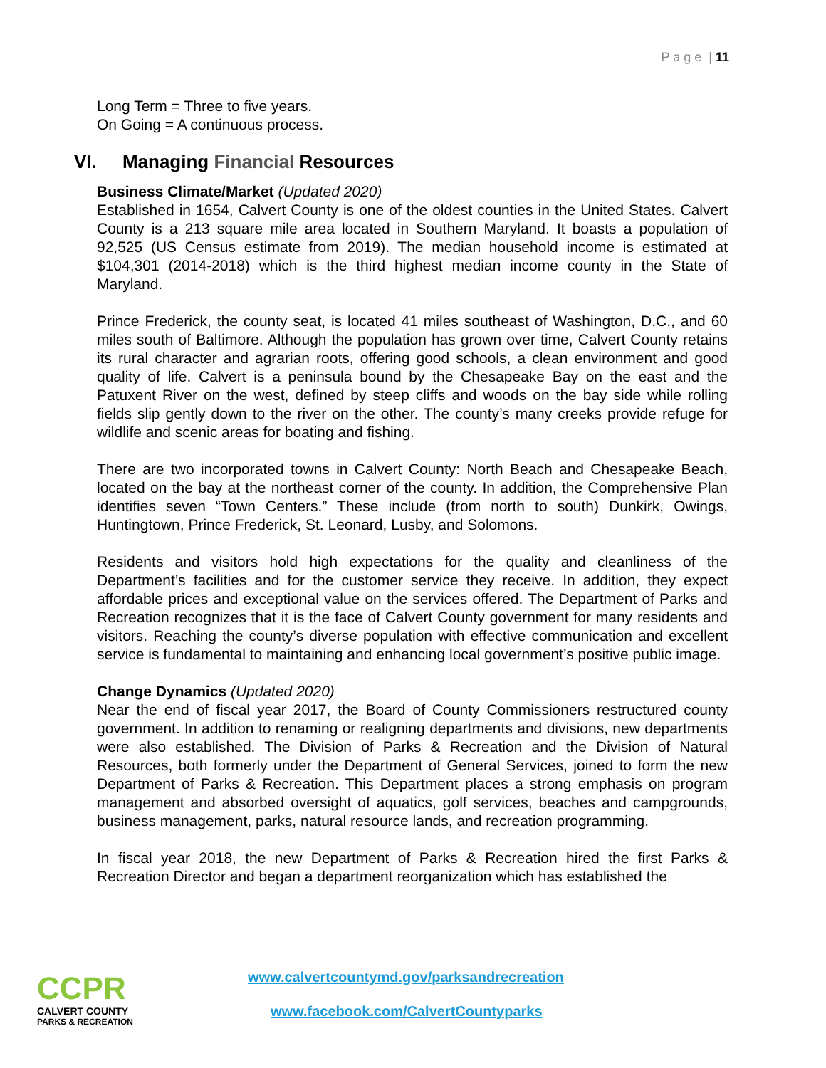P a g e | 11
Long Term = Three to five years.
On Going = A continuous process.
VI. Managing Financial Resources
Business Climate/Market (Updated 2020)
Established in 1654, Calvert County is one of the oldest counties in the United States. Calvert County is a 213 square mile area located in Southern Maryland. It boasts a population of 92,525 (US Census estimate from 2019). The median household income is estimated at $104,301 (2014-2018) which is the third highest median income county in the State of Maryland.
Prince Frederick, the county seat, is located 41 miles southeast of Washington, D.C., and 60 miles south of Baltimore. Although the population has grown over time, Calvert County retains its rural character and agrarian roots, offering good schools, a clean environment and good quality of life. Calvert is a peninsula bound by the Chesapeake Bay on the east and the Patuxent River on the west, defined by steep cliffs and woods on the bay side while rolling fields slip gently down to the river on the other. The county’s many creeks provide refuge for wildlife and scenic areas for boating and fishing.
There are two incorporated towns in Calvert County: North Beach and Chesapeake Beach, located on the bay at the northeast corner of the county. In addition, the Comprehensive Plan identifies seven “Town Centers.” These include (from north to south) Dunkirk, Owings, Huntingtown, Prince Frederick, St. Leonard, Lusby, and Solomons.
Residents and visitors hold high expectations for the quality and cleanliness of the Department’s facilities and for the customer service they receive. In addition, they expect affordable prices and exceptional value on the services offered. The Department of Parks and Recreation recognizes that it is the face of Calvert County government for many residents and visitors. Reaching the county’s diverse population with effective communication and excellent service is fundamental to maintaining and enhancing local government’s positive public image.
Change Dynamics (Updated 2020)
Near the end of fiscal year 2017, the Board of County Commissioners restructured county government. In addition to renaming or realigning departments and divisions, new departments were also established. The Division of Parks & Recreation and the Division of Natural Resources, both formerly under the Department of General Services, joined to form the new Department of Parks & Recreation. This Department places a strong emphasis on program management and absorbed oversight of aquatics, golf services, beaches and campgrounds, business management, parks, natural resource lands, and recreation programming.
In fiscal year 2018, the new Department of Parks & Recreation hired the first Parks & Recreation Director and began a department reorganization which has established the
CCPR
CALVERT COUNTY
PARKS & RECREATION
www.calvertcountymd.gov/parksandrecreation
www.facebook.com/CalvertCountyparks